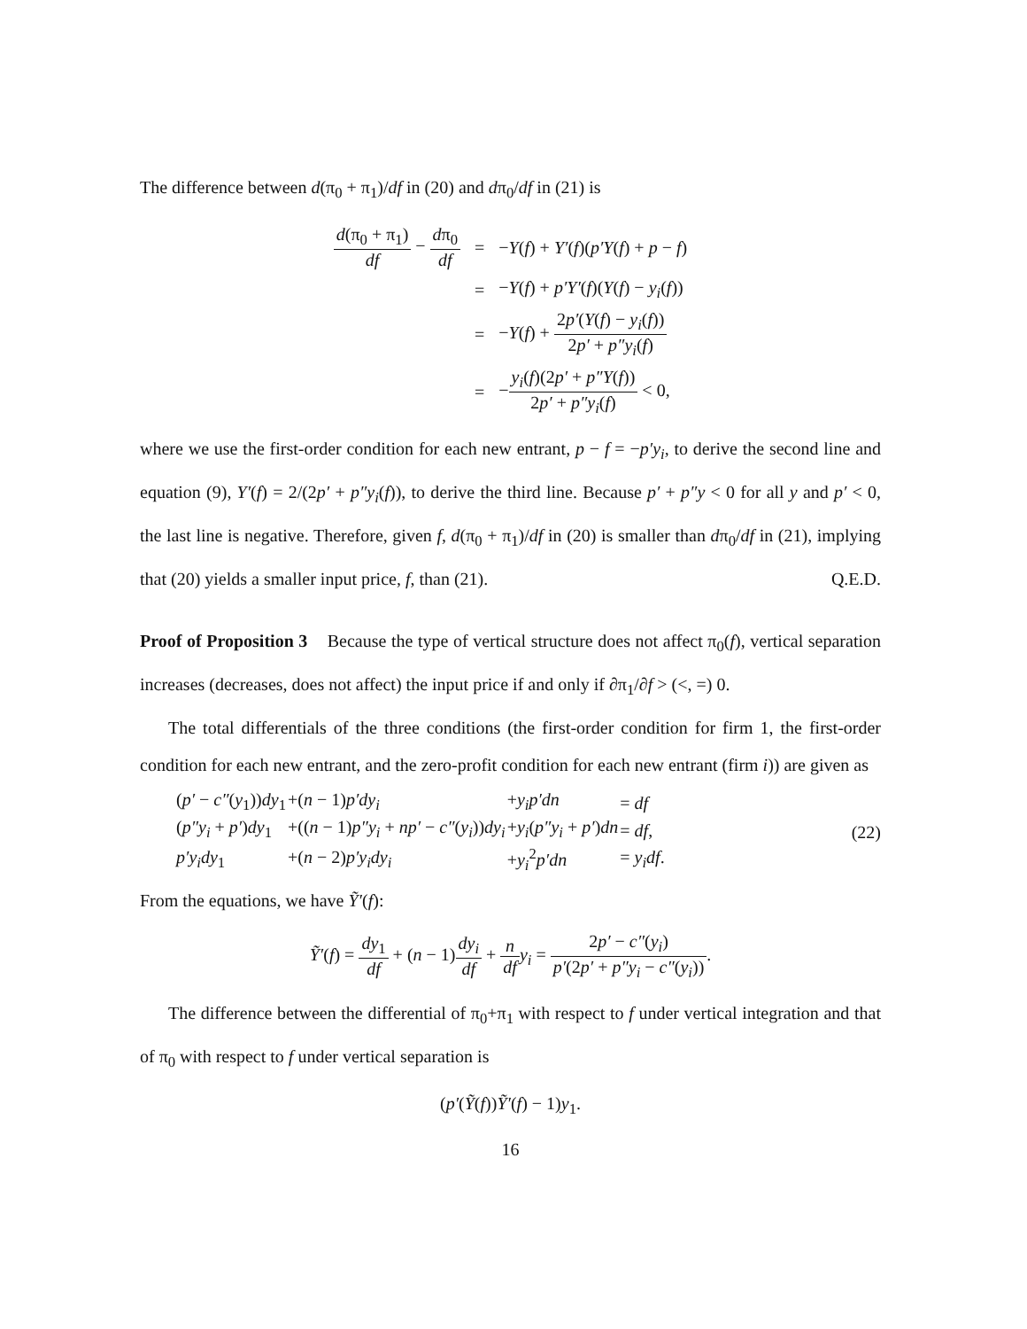The difference between d(π<sub>0</sub> + π<sub>1</sub>)/df in (20) and dπ<sub>0</sub>/df in (21) is
| d (π<sub>0</sub> + π<sub>1</sub>) df − d π<sub>0</sub> df | = | − Y ( f ) + Y′ ( f )( p′Y ( f ) + p − f ) |
| | = | − Y ( f ) + p′Y′ ( f )( Y ( f ) − y<sub>i</sub> ( f )) |
| | = | − Y ( f ) + 2 p′ ( Y ( f ) − y<sub>i</sub> ( f )) 2 p′ + p″y<sub>i</sub> ( f ) |
| | = | − y<sub>i</sub> ( f )(2 p′ + p″Y ( f )) 2 p′ + p″y<sub>i</sub> ( f ) < 0, |
where we use the first-order condition for each new entrant, p − f = −p′y<sub>i</sub>, to derive the second line and equation (9), Y′(f) = 2/(2p′ + p″y<sub>i</sub>(f)), to derive the third line. Because p′ + p″y < 0 for all y and p′ < 0, the last line is negative. Therefore, given f, d(π<sub>0</sub> + π<sub>1</sub>)/df in (20) is smaller than dπ<sub>0</sub>/df in (21), implying that (20) yields a smaller input price, f, than (21). Q.E.D.
Proof of Proposition 3 Because the type of vertical structure does not affect π<sub>0</sub>(f), vertical separation increases (decreases, does not affect) the input price if and only if ∂π<sub>1</sub>/∂f > (<, =) 0.
The total differentials of the three conditions (the first-order condition for firm 1, the first-order condition for each new entrant, and the zero-profit condition for each new entrant (firm i)) are given as
| ( p′ − c″ ( y<sub>1</sub>)) dy<sub>1</sub> | +( n − 1) p′dy<sub>i</sub> | + y<sub>i</sub>p′dn | = df |
| ( p″y<sub>i</sub> + p′ ) dy<sub>1</sub> | +(( n − 1) p″y<sub>i</sub> + np′ − c″ ( y<sub>i</sub> )) dy<sub>i</sub> | + y<sub>i</sub> ( p″y<sub>i</sub> + p′ ) dn | = df , |
| p′y<sub>i</sub>dy<sub>1</sub> | +( n − 2) p′y<sub>i</sub>dy<sub>i</sub> | + y<sub>i</sub><sup>2</sup> p′dn | = y<sub>i</sub>df . |
(22)
From the equations, we have Ỹ′(f):
Ỹ′(f) = dy<sub>1</sub> df + (n − 1)dy<sub>i</sub> df + n df y<sub>i</sub> = 2p′ − c″(y<sub>i</sub>) p′(2p′ + p″y<sub>i</sub> − c″(y<sub>i</sub>)).
The difference between the differential of π<sub>0</sub>+π<sub>1</sub> with respect to f under vertical integration and that of π<sub>0</sub> with respect to f under vertical separation is
(p′(Ỹ(f))Ỹ′(f) − 1)y<sub>1</sub>.
16